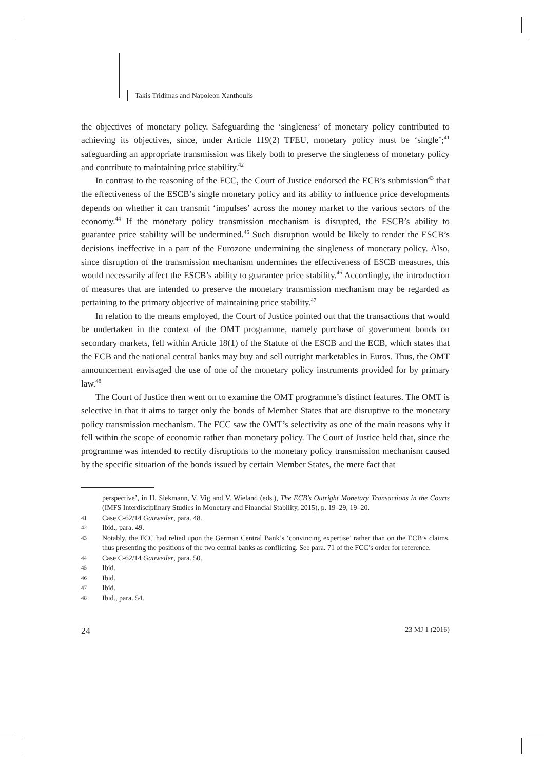Takis Tridimas and Napoleon Xanthoulis
the objectives of monetary policy. Safeguarding the ‘singleness’ of monetary policy contributed to achieving its objectives, since, under Article 119(2) TFEU, monetary policy must be ‘single’;<sup>41</sup> safeguarding an appropriate transmission was likely both to preserve the singleness of monetary policy and contribute to maintaining price stability.<sup>42</sup>
In contrast to the reasoning of the FCC, the Court of Justice endorsed the ECB’s submission<sup>43</sup> that the effectiveness of the ESCB’s single monetary policy and its ability to influence price developments depends on whether it can transmit ‘impulses’ across the money market to the various sectors of the economy.<sup>44</sup> If the monetary policy transmission mechanism is disrupted, the ESCB’s ability to guarantee price stability will be undermined.<sup>45</sup> Such disruption would be likely to render the ESCB’s decisions ineffective in a part of the Eurozone undermining the singleness of monetary policy. Also, since disruption of the transmission mechanism undermines the effectiveness of ESCB measures, this would necessarily affect the ESCB’s ability to guarantee price stability.<sup>46</sup> Accordingly, the introduction of measures that are intended to preserve the monetary transmission mechanism may be regarded as pertaining to the primary objective of maintaining price stability.<sup>47</sup>
In relation to the means employed, the Court of Justice pointed out that the transactions that would be undertaken in the context of the OMT programme, namely purchase of government bonds on secondary markets, fell within Article 18(1) of the Statute of the ESCB and the ECB, which states that the ECB and the national central banks may buy and sell outright marketables in Euros. Thus, the OMT announcement envisaged the use of one of the monetary policy instruments provided for by primary law.<sup>48</sup>
The Court of Justice then went on to examine the OMT programme’s distinct features. The OMT is selective in that it aims to target only the bonds of Member States that are disruptive to the monetary policy transmission mechanism. The FCC saw the OMT’s selectivity as one of the main reasons why it fell within the scope of economic rather than monetary policy. The Court of Justice held that, since the programme was intended to rectify disruptions to the monetary policy transmission mechanism caused by the specific situation of the bonds issued by certain Member States, the mere fact that
perspective’, in H. Siekmann, V. Vig and V. Wieland (eds.), The ECB’s Outright Monetary Transactions in the Courts (IMFS Interdisciplinary Studies in Monetary and Financial Stability, 2015), p. 19–29, 19–20.
41 Case C-62/14 Gauweiler, para. 48.
42 Ibid., para. 49.
43 Notably, the FCC had relied upon the German Central Bank’s ‘convincing expertise’ rather than on the ECB’s claims, thus presenting the positions of the two central banks as conflicting. See para. 71 of the FCC’s order for reference.
44 Case C-62/14 Gauweiler, para. 50.
45 Ibid.
46 Ibid.
47 Ibid.
48 Ibid., para. 54.
24 23 MJ 1 (2016)